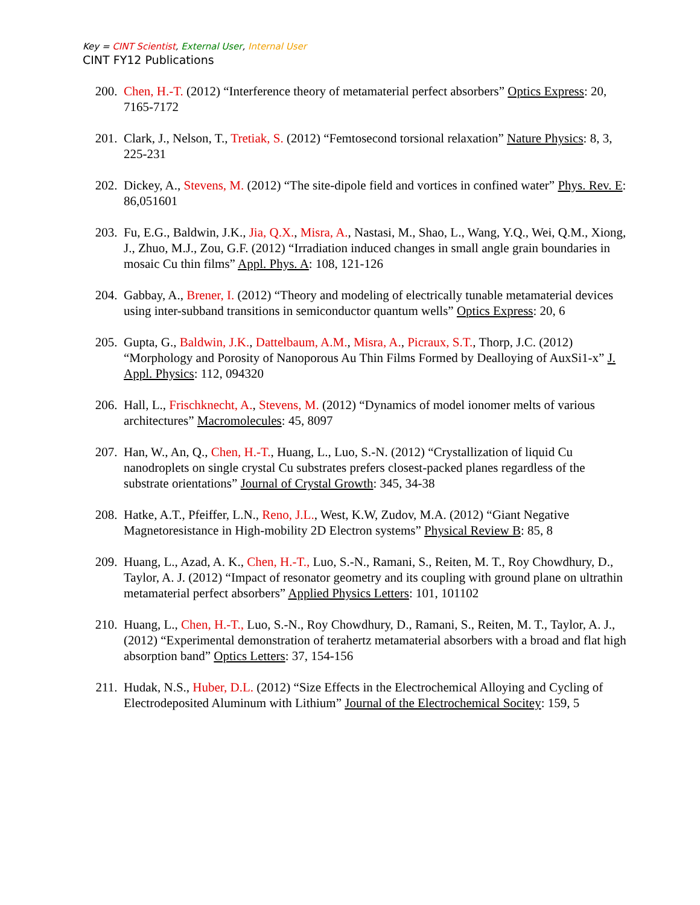Key = CINT Scientist, External User, Internal User
CINT FY12 Publications
200. Chen, H.-T. (2012) “Interference theory of metamaterial perfect absorbers” Optics Express: 20, 7165-7172
201. Clark, J., Nelson, T., Tretiak, S. (2012) “Femtosecond torsional relaxation” Nature Physics: 8, 3, 225-231
202. Dickey, A., Stevens, M. (2012) “The site-dipole field and vortices in confined water” Phys. Rev. E: 86,051601
203. Fu, E.G., Baldwin, J.K., Jia, Q.X., Misra, A., Nastasi, M., Shao, L., Wang, Y.Q., Wei, Q.M., Xiong, J., Zhuo, M.J., Zou, G.F. (2012) “Irradiation induced changes in small angle grain boundaries in mosaic Cu thin films” Appl. Phys. A: 108, 121-126
204. Gabbay, A., Brener, I. (2012) “Theory and modeling of electrically tunable metamaterial devices using inter-subband transitions in semiconductor quantum wells” Optics Express: 20, 6
205. Gupta, G., Baldwin, J.K., Dattelbaum, A.M., Misra, A., Picraux, S.T., Thorp, J.C. (2012) “Morphology and Porosity of Nanoporous Au Thin Films Formed by Dealloying of AuxSi1-x” J. Appl. Physics: 112, 094320
206. Hall, L., Frischknecht, A., Stevens, M. (2012) “Dynamics of model ionomer melts of various architectures” Macromolecules: 45, 8097
207. Han, W., An, Q., Chen, H.-T., Huang, L., Luo, S.-N. (2012) “Crystallization of liquid Cu nanodroplets on single crystal Cu substrates prefers closest-packed planes regardless of the substrate orientations” Journal of Crystal Growth: 345, 34-38
208. Hatke, A.T., Pfeiffer, L.N., Reno, J.L., West, K.W, Zudov, M.A. (2012) “Giant Negative Magnetoresistance in High-mobility 2D Electron systems” Physical Review B: 85, 8
209. Huang, L., Azad, A. K., Chen, H.-T., Luo, S.-N., Ramani, S., Reiten, M. T., Roy Chowdhury, D., Taylor, A. J. (2012) “Impact of resonator geometry and its coupling with ground plane on ultrathin metamaterial perfect absorbers” Applied Physics Letters: 101, 101102
210. Huang, L., Chen, H.-T., Luo, S.-N., Roy Chowdhury, D., Ramani, S., Reiten, M. T., Taylor, A. J., (2012) “Experimental demonstration of terahertz metamaterial absorbers with a broad and flat high absorption band” Optics Letters: 37, 154-156
211. Hudak, N.S., Huber, D.L. (2012) “Size Effects in the Electrochemical Alloying and Cycling of Electrodeposited Aluminum with Lithium” Journal of the Electrochemical Socitey: 159, 5